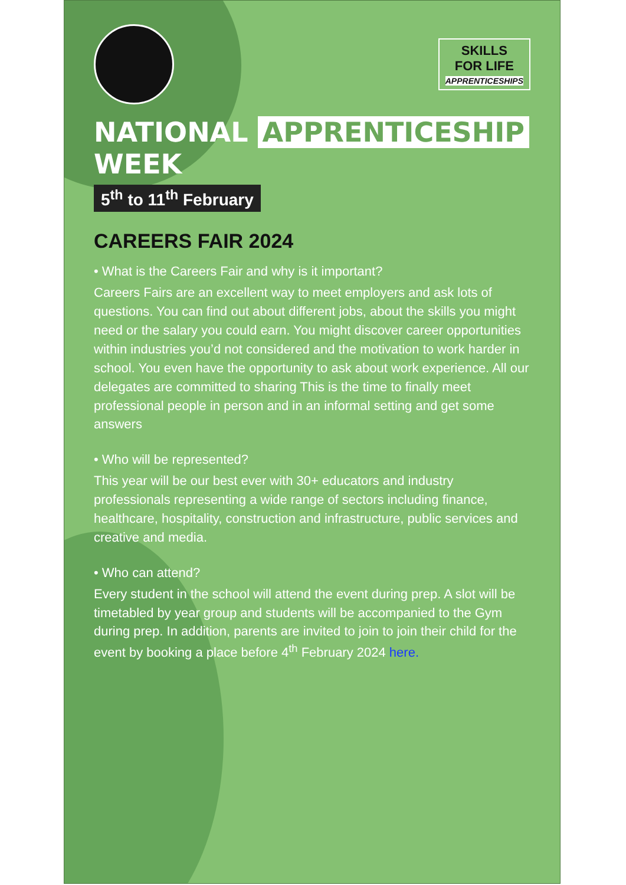SKILLS
FOR LIFE
APPRENTICESHIPS
NATIONAL APPRENTICESHIP WEEK
5<sup>th</sup> to 11<sup>th</sup> February
CAREERS FAIR 2024
• What is the Careers Fair and why is it important?
Careers Fairs are an excellent way to meet employers and ask lots of questions. You can find out about different jobs, about the skills you might need or the salary you could earn. You might discover career opportunities within industries you’d not considered and the motivation to work harder in school. You even have the opportunity to ask about work experience. All our delegates are committed to sharing This is the time to finally meet professional people in person and in an informal setting and get some answers
• Who will be represented?
This year will be our best ever with 30+ educators and industry professionals representing a wide range of sectors including finance, healthcare, hospitality, construction and infrastructure, public services and creative and media.
• Who can attend?
Every student in the school will attend the event during prep. A slot will be timetabled by year group and students will be accompanied to the Gym during prep. In addition, parents are invited to join to join their child for the event by booking a place before 4<sup>th</sup> February 2024 here.